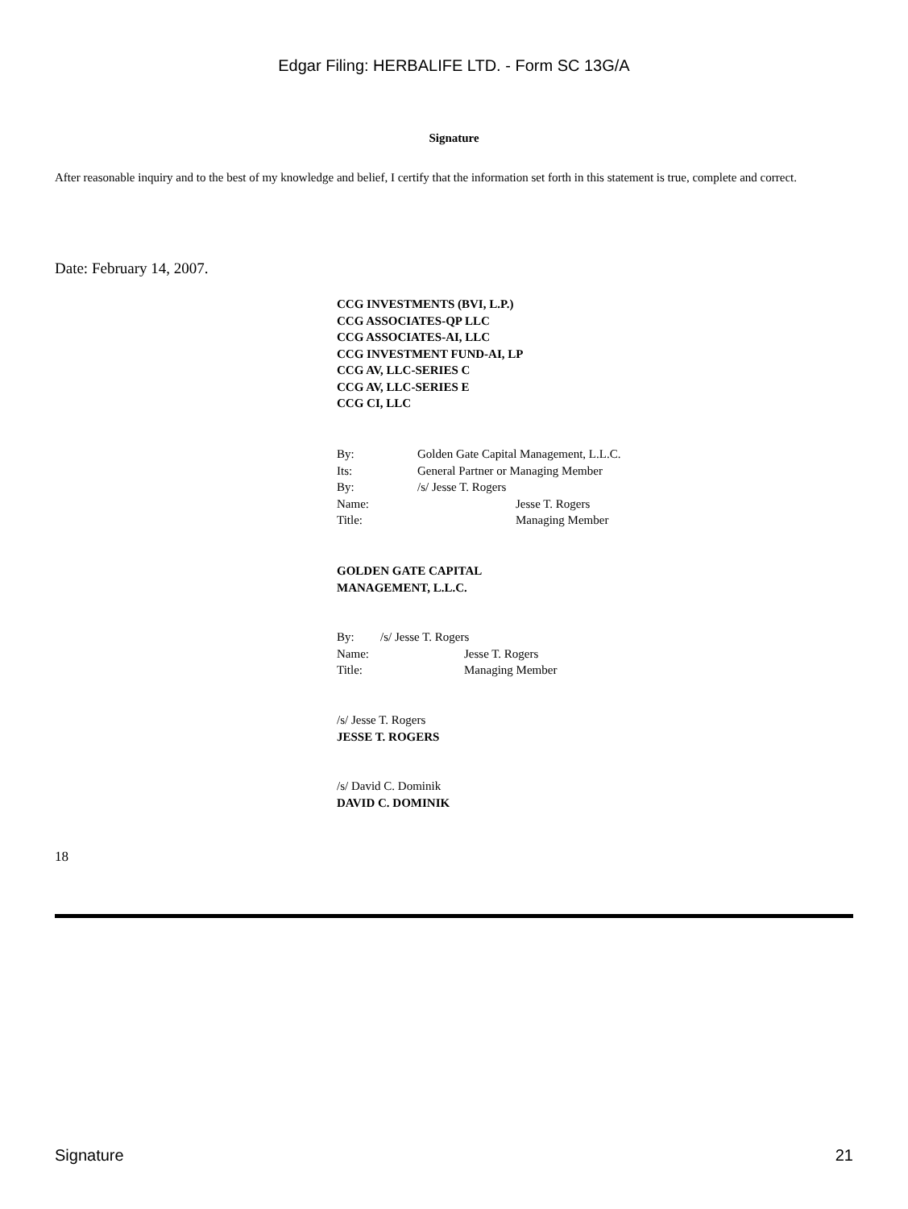Edgar Filing: HERBALIFE LTD. - Form SC 13G/A
Signature
After reasonable inquiry and to the best of my knowledge and belief, I certify that the information set forth in this statement is true, complete and correct.
Date: February 14, 2007.
CCG INVESTMENTS (BVI, L.P.)
CCG ASSOCIATES-QP LLC
CCG ASSOCIATES-AI, LLC
CCG INVESTMENT FUND-AI, LP
CCG AV, LLC-SERIES C
CCG AV, LLC-SERIES E
CCG CI, LLC
| By: | Golden Gate Capital Management, L.L.C. | |
| Its: | General Partner or Managing Member | |
| By: | /s/ Jesse T. Rogers | |
| Name: | | Jesse T. Rogers |
| Title: | | Managing Member |
GOLDEN GATE CAPITAL
MANAGEMENT, L.L.C.
| By: | /s/ Jesse T. Rogers | |
| Name: | | Jesse T. Rogers |
| Title: | | Managing Member |
/s/ Jesse T. Rogers
JESSE T. ROGERS
/s/ David C. Dominik
DAVID C. DOMINIK
18
Signature 21